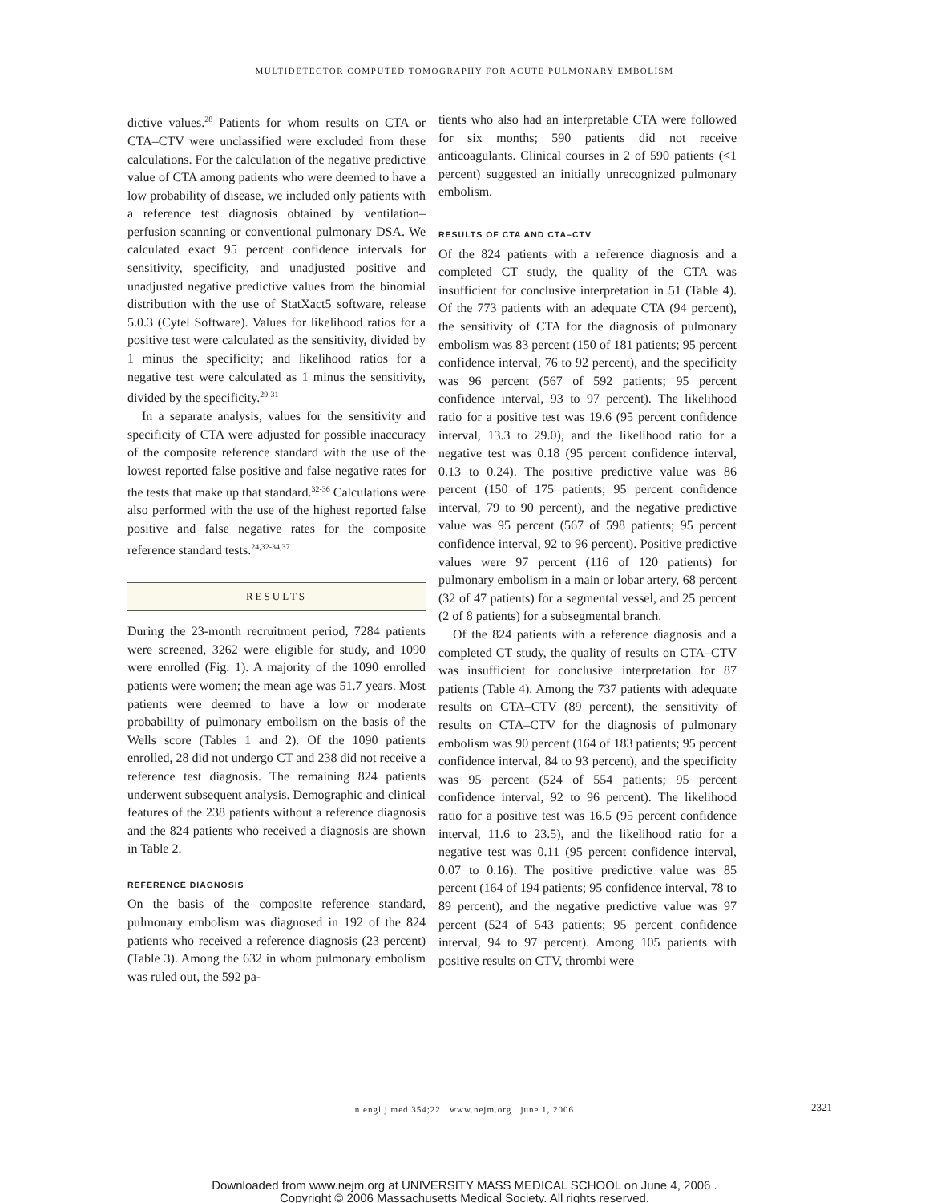MULTIDETECTOR COMPUTED TOMOGRAPHY FOR ACUTE PULMONARY EMBOLISM
dictive values.<sup>28</sup> Patients for whom results on CTA or CTA–CTV were unclassified were excluded from these calculations. For the calculation of the negative predictive value of CTA among patients who were deemed to have a low probability of disease, we included only patients with a reference test diagnosis obtained by ventilation–perfusion scanning or conventional pulmonary DSA. We calculated exact 95 percent confidence intervals for sensitivity, specificity, and unadjusted positive and unadjusted negative predictive values from the binomial distribution with the use of StatXact5 software, release 5.0.3 (Cytel Software). Values for likelihood ratios for a positive test were calculated as the sensitivity, divided by 1 minus the specificity; and likelihood ratios for a negative test were calculated as 1 minus the sensitivity, divided by the specificity.<sup>29-31</sup>
In a separate analysis, values for the sensitivity and specificity of CTA were adjusted for possible inaccuracy of the composite reference standard with the use of the lowest reported false positive and false negative rates for the tests that make up that standard.<sup>32-36</sup> Calculations were also performed with the use of the highest reported false positive and false negative rates for the composite reference standard tests.<sup>24,32-34,37</sup>
RESULTS
During the 23-month recruitment period, 7284 patients were screened, 3262 were eligible for study, and 1090 were enrolled (Fig. 1). A majority of the 1090 enrolled patients were women; the mean age was 51.7 years. Most patients were deemed to have a low or moderate probability of pulmonary embolism on the basis of the Wells score (Tables 1 and 2). Of the 1090 patients enrolled, 28 did not undergo CT and 238 did not receive a reference test diagnosis. The remaining 824 patients underwent subsequent analysis. Demographic and clinical features of the 238 patients without a reference diagnosis and the 824 patients who received a diagnosis are shown in Table 2.
REFERENCE DIAGNOSIS
On the basis of the composite reference standard, pulmonary embolism was diagnosed in 192 of the 824 patients who received a reference diagnosis (23 percent) (Table 3). Among the 632 in whom pulmonary embolism was ruled out, the 592 pa-
tients who also had an interpretable CTA were followed for six months; 590 patients did not receive anticoagulants. Clinical courses in 2 of 590 patients (<1 percent) suggested an initially unrecognized pulmonary embolism.
RESULTS OF CTA AND CTA–CTV
Of the 824 patients with a reference diagnosis and a completed CT study, the quality of the CTA was insufficient for conclusive interpretation in 51 (Table 4). Of the 773 patients with an adequate CTA (94 percent), the sensitivity of CTA for the diagnosis of pulmonary embolism was 83 percent (150 of 181 patients; 95 percent confidence interval, 76 to 92 percent), and the specificity was 96 percent (567 of 592 patients; 95 percent confidence interval, 93 to 97 percent). The likelihood ratio for a positive test was 19.6 (95 percent confidence interval, 13.3 to 29.0), and the likelihood ratio for a negative test was 0.18 (95 percent confidence interval, 0.13 to 0.24). The positive predictive value was 86 percent (150 of 175 patients; 95 percent confidence interval, 79 to 90 percent), and the negative predictive value was 95 percent (567 of 598 patients; 95 percent confidence interval, 92 to 96 percent). Positive predictive values were 97 percent (116 of 120 patients) for pulmonary embolism in a main or lobar artery, 68 percent (32 of 47 patients) for a segmental vessel, and 25 percent (2 of 8 patients) for a subsegmental branch.
Of the 824 patients with a reference diagnosis and a completed CT study, the quality of results on CTA–CTV was insufficient for conclusive interpretation for 87 patients (Table 4). Among the 737 patients with adequate results on CTA–CTV (89 percent), the sensitivity of results on CTA–CTV for the diagnosis of pulmonary embolism was 90 percent (164 of 183 patients; 95 percent confidence interval, 84 to 93 percent), and the specificity was 95 percent (524 of 554 patients; 95 percent confidence interval, 92 to 96 percent). The likelihood ratio for a positive test was 16.5 (95 percent confidence interval, 11.6 to 23.5), and the likelihood ratio for a negative test was 0.11 (95 percent confidence interval, 0.07 to 0.16). The positive predictive value was 85 percent (164 of 194 patients; 95 confidence interval, 78 to 89 percent), and the negative predictive value was 97 percent (524 of 543 patients; 95 percent confidence interval, 94 to 97 percent). Among 105 patients with positive results on CTV, thrombi were
n engl j med 354;22 www.nejm.org june 1, 2006 2321
Downloaded from www.nejm.org at UNIVERSITY MASS MEDICAL SCHOOL on June 4, 2006 .
Copyright © 2006 Massachusetts Medical Society. All rights reserved.